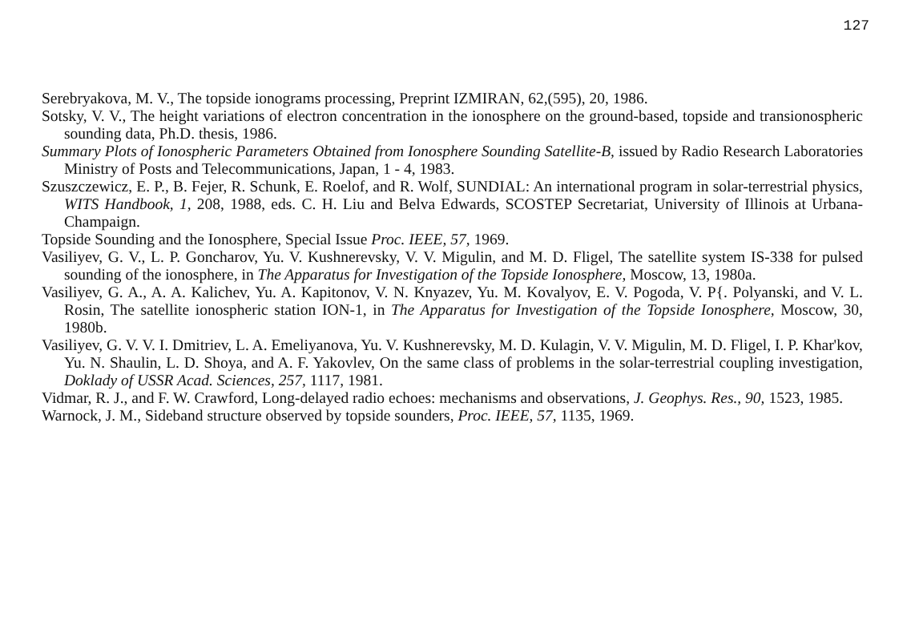127
Serebryakova, M. V., The topside ionograms processing, Preprint IZMIRAN, 62,(595), 20, 1986.
Sotsky, V. V., The height variations of electron concentration in the ionosphere on the ground-based, topside and transionospheric sounding data, Ph.D. thesis, 1986.
Summary Plots of Ionospheric Parameters Obtained from Ionosphere Sounding Satellite-B, issued by Radio Research Laboratories Ministry of Posts and Telecommunications, Japan, 1 - 4, 1983.
Szuszczewicz, E. P., B. Fejer, R. Schunk, E. Roelof, and R. Wolf, SUNDIAL: An international program in solar-terrestrial physics, WITS Handbook, 1, 208, 1988, eds. C. H. Liu and Belva Edwards, SCOSTEP Secretariat, University of Illinois at Urbana-Champaign.
Topside Sounding and the Ionosphere, Special Issue Proc. IEEE, 57, 1969.
Vasiliyev, G. V., L. P. Goncharov, Yu. V. Kushnerevsky, V. V. Migulin, and M. D. Fligel, The satellite system IS-338 for pulsed sounding of the ionosphere, in The Apparatus for Investigation of the Topside Ionosphere, Moscow, 13, 1980a.
Vasiliyev, G. A., A. A. Kalichev, Yu. A. Kapitonov, V. N. Knyazev, Yu. M. Kovalyov, E. V. Pogoda, V. P{. Polyanski, and V. L. Rosin, The satellite ionospheric station ION-1, in The Apparatus for Investigation of the Topside Ionosphere, Moscow, 30, 1980b.
Vasiliyev, G. V. V. I. Dmitriev, L. A. Emeliyanova, Yu. V. Kushnerevsky, M. D. Kulagin, V. V. Migulin, M. D. Fligel, I. P. Khar'kov, Yu. N. Shaulin, L. D. Shoya, and A. F. Yakovlev, On the same class of problems in the solar-terrestrial coupling investigation, Doklady of USSR Acad. Sciences, 257, 1117, 1981.
Vidmar, R. J., and F. W. Crawford, Long-delayed radio echoes: mechanisms and observations, J. Geophys. Res., 90, 1523, 1985.
Warnock, J. M., Sideband structure observed by topside sounders, Proc. IEEE, 57, 1135, 1969.